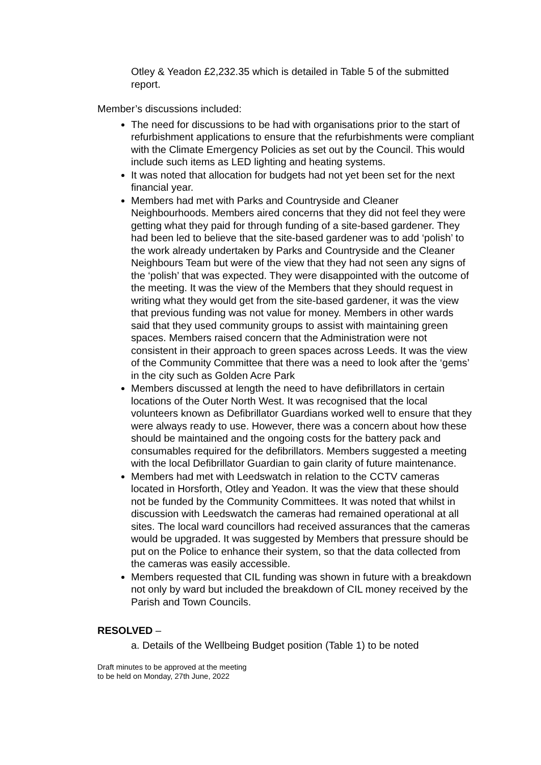Otley & Yeadon £2,232.35 which is detailed in Table 5 of the submitted report.
Member’s discussions included:
The need for discussions to be had with organisations prior to the start of refurbishment applications to ensure that the refurbishments were compliant with the Climate Emergency Policies as set out by the Council. This would include such items as LED lighting and heating systems.
It was noted that allocation for budgets had not yet been set for the next financial year.
Members had met with Parks and Countryside and Cleaner Neighbourhoods. Members aired concerns that they did not feel they were getting what they paid for through funding of a site-based gardener. They had been led to believe that the site-based gardener was to add ‘polish’ to the work already undertaken by Parks and Countryside and the Cleaner Neighbours Team but were of the view that they had not seen any signs of the ‘polish’ that was expected. They were disappointed with the outcome of the meeting. It was the view of the Members that they should request in writing what they would get from the site-based gardener, it was the view that previous funding was not value for money. Members in other wards said that they used community groups to assist with maintaining green spaces. Members raised concern that the Administration were not consistent in their approach to green spaces across Leeds. It was the view of the Community Committee that there was a need to look after the ‘gems’ in the city such as Golden Acre Park
Members discussed at length the need to have defibrillators in certain locations of the Outer North West. It was recognised that the local volunteers known as Defibrillator Guardians worked well to ensure that they were always ready to use. However, there was a concern about how these should be maintained and the ongoing costs for the battery pack and consumables required for the defibrillators. Members suggested a meeting with the local Defibrillator Guardian to gain clarity of future maintenance.
Members had met with Leedswatch in relation to the CCTV cameras located in Horsforth, Otley and Yeadon. It was the view that these should not be funded by the Community Committees. It was noted that whilst in discussion with Leedswatch the cameras had remained operational at all sites. The local ward councillors had received assurances that the cameras would be upgraded. It was suggested by Members that pressure should be put on the Police to enhance their system, so that the data collected from the cameras was easily accessible.
Members requested that CIL funding was shown in future with a breakdown not only by ward but included the breakdown of CIL money received by the Parish and Town Councils.
RESOLVED –
a. Details of the Wellbeing Budget position (Table 1) to be noted
Draft minutes to be approved at the meeting
to be held on Monday, 27th June, 2022